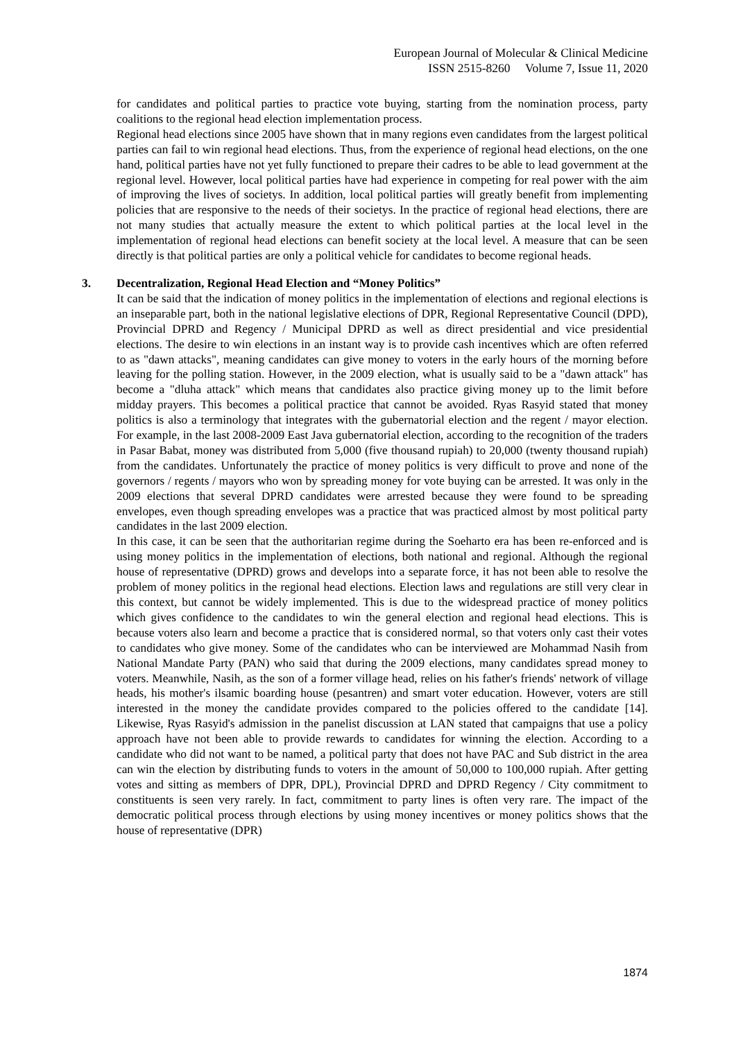European Journal of Molecular & Clinical Medicine
ISSN 2515-8260 Volume 7, Issue 11, 2020
for candidates and political parties to practice vote buying, starting from the nomination process, party coalitions to the regional head election implementation process.
Regional head elections since 2005 have shown that in many regions even candidates from the largest political parties can fail to win regional head elections. Thus, from the experience of regional head elections, on the one hand, political parties have not yet fully functioned to prepare their cadres to be able to lead government at the regional level. However, local political parties have had experience in competing for real power with the aim of improving the lives of societys. In addition, local political parties will greatly benefit from implementing policies that are responsive to the needs of their societys. In the practice of regional head elections, there are not many studies that actually measure the extent to which political parties at the local level in the implementation of regional head elections can benefit society at the local level. A measure that can be seen directly is that political parties are only a political vehicle for candidates to become regional heads.
3. Decentralization, Regional Head Election and “Money Politics”
It can be said that the indication of money politics in the implementation of elections and regional elections is an inseparable part, both in the national legislative elections of DPR, Regional Representative Council (DPD), Provincial DPRD and Regency / Municipal DPRD as well as direct presidential and vice presidential elections. The desire to win elections in an instant way is to provide cash incentives which are often referred to as "dawn attacks", meaning candidates can give money to voters in the early hours of the morning before leaving for the polling station. However, in the 2009 election, what is usually said to be a "dawn attack" has become a "dluha attack" which means that candidates also practice giving money up to the limit before midday prayers. This becomes a political practice that cannot be avoided. Ryas Rasyid stated that money politics is also a terminology that integrates with the gubernatorial election and the regent / mayor election. For example, in the last 2008-2009 East Java gubernatorial election, according to the recognition of the traders in Pasar Babat, money was distributed from 5,000 (five thousand rupiah) to 20,000 (twenty thousand rupiah) from the candidates. Unfortunately the practice of money politics is very difficult to prove and none of the governors / regents / mayors who won by spreading money for vote buying can be arrested. It was only in the 2009 elections that several DPRD candidates were arrested because they were found to be spreading envelopes, even though spreading envelopes was a practice that was practiced almost by most political party candidates in the last 2009 election.
In this case, it can be seen that the authoritarian regime during the Soeharto era has been re-enforced and is using money politics in the implementation of elections, both national and regional. Although the regional house of representative (DPRD) grows and develops into a separate force, it has not been able to resolve the problem of money politics in the regional head elections. Election laws and regulations are still very clear in this context, but cannot be widely implemented. This is due to the widespread practice of money politics which gives confidence to the candidates to win the general election and regional head elections. This is because voters also learn and become a practice that is considered normal, so that voters only cast their votes to candidates who give money. Some of the candidates who can be interviewed are Mohammad Nasih from National Mandate Party (PAN) who said that during the 2009 elections, many candidates spread money to voters. Meanwhile, Nasih, as the son of a former village head, relies on his father's friends' network of village heads, his mother's ilsamic boarding house (pesantren) and smart voter education. However, voters are still interested in the money the candidate provides compared to the policies offered to the candidate [14]. Likewise, Ryas Rasyid's admission in the panelist discussion at LAN stated that campaigns that use a policy approach have not been able to provide rewards to candidates for winning the election. According to a candidate who did not want to be named, a political party that does not have PAC and Sub district in the area can win the election by distributing funds to voters in the amount of 50,000 to 100,000 rupiah. After getting votes and sitting as members of DPR, DPL), Provincial DPRD and DPRD Regency / City commitment to constituents is seen very rarely. In fact, commitment to party lines is often very rare. The impact of the democratic political process through elections by using money incentives or money politics shows that the house of representative (DPR)
1874